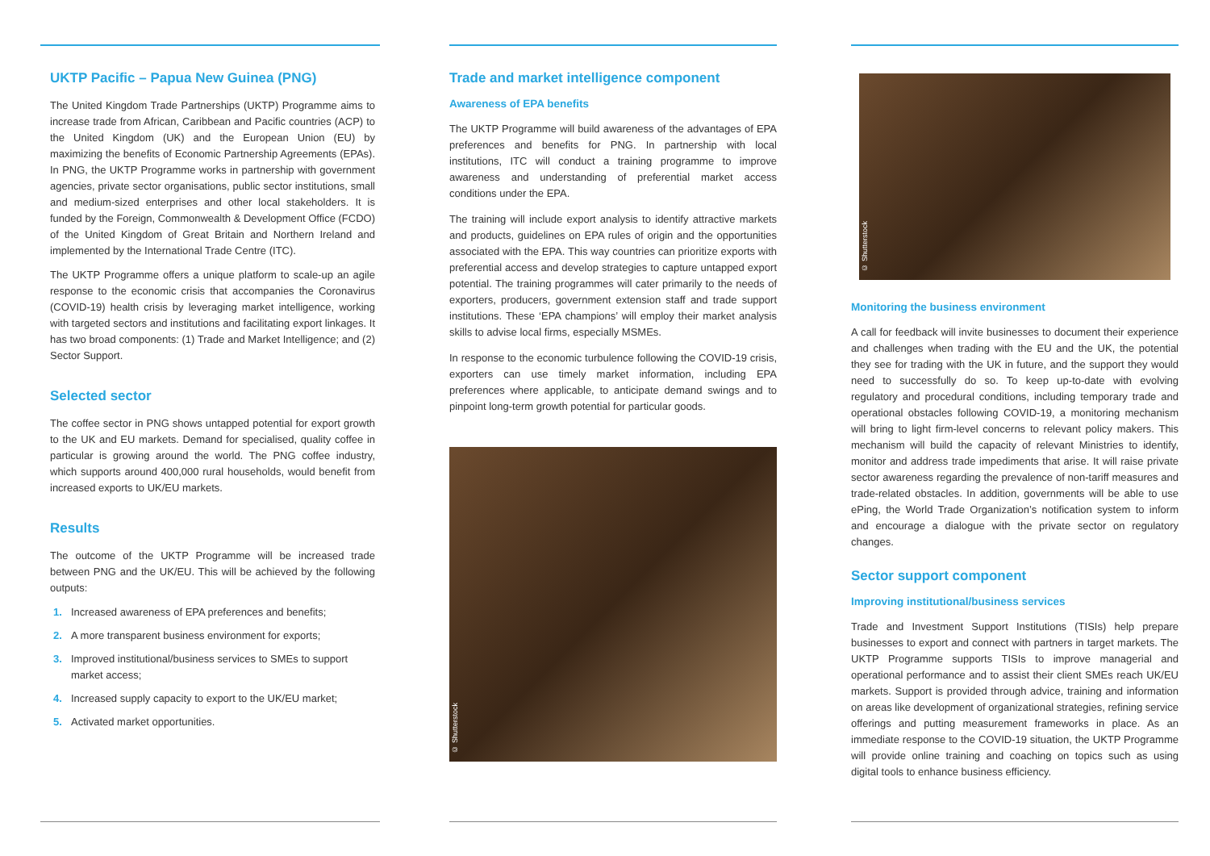UKTP Pacific – Papua New Guinea (PNG)
The United Kingdom Trade Partnerships (UKTP) Programme aims to increase trade from African, Caribbean and Pacific countries (ACP) to the United Kingdom (UK) and the European Union (EU) by maximizing the benefits of Economic Partnership Agreements (EPAs). In PNG, the UKTP Programme works in partnership with government agencies, private sector organisations, public sector institutions, small and medium-sized enterprises and other local stakeholders. It is funded by the Foreign, Commonwealth & Development Office (FCDO) of the United Kingdom of Great Britain and Northern Ireland and implemented by the International Trade Centre (ITC).
The UKTP Programme offers a unique platform to scale-up an agile response to the economic crisis that accompanies the Coronavirus (COVID-19) health crisis by leveraging market intelligence, working with targeted sectors and institutions and facilitating export linkages. It has two broad components: (1) Trade and Market Intelligence; and (2) Sector Support.
Selected sector
The coffee sector in PNG shows untapped potential for export growth to the UK and EU markets. Demand for specialised, quality coffee in particular is growing around the world. The PNG coffee industry, which supports around 400,000 rural households, would benefit from increased exports to UK/EU markets.
Results
The outcome of the UKTP Programme will be increased trade between PNG and the UK/EU. This will be achieved by the following outputs:
1. Increased awareness of EPA preferences and benefits;
2. A more transparent business environment for exports;
3. Improved institutional/business services to SMEs to support market access;
4. Increased supply capacity to export to the UK/EU market;
5. Activated market opportunities.
Trade and market intelligence component
Awareness of EPA benefits
The UKTP Programme will build awareness of the advantages of EPA preferences and benefits for PNG. In partnership with local institutions, ITC will conduct a training programme to improve awareness and understanding of preferential market access conditions under the EPA.
The training will include export analysis to identify attractive markets and products, guidelines on EPA rules of origin and the opportunities associated with the EPA. This way countries can prioritize exports with preferential access and develop strategies to capture untapped export potential. The training programmes will cater primarily to the needs of exporters, producers, government extension staff and trade support institutions. These ‘EPA champions’ will employ their market analysis skills to advise local firms, especially MSMEs.
In response to the economic turbulence following the COVID-19 crisis, exporters can use timely market information, including EPA preferences where applicable, to anticipate demand swings and to pinpoint long-term growth potential for particular goods.
© Shutterstock
© Shutterstock
Monitoring the business environment
A call for feedback will invite businesses to document their experience and challenges when trading with the EU and the UK, the potential they see for trading with the UK in future, and the support they would need to successfully do so. To keep up-to-date with evolving regulatory and procedural conditions, including temporary trade and operational obstacles following COVID-19, a monitoring mechanism will bring to light firm-level concerns to relevant policy makers. This mechanism will build the capacity of relevant Ministries to identify, monitor and address trade impediments that arise. It will raise private sector awareness regarding the prevalence of non-tariff measures and trade-related obstacles. In addition, governments will be able to use ePing, the World Trade Organization’s notification system to inform and encourage a dialogue with the private sector on regulatory changes.
Sector support component
Improving institutional/business services
Trade and Investment Support Institutions (TISIs) help prepare businesses to export and connect with partners in target markets. The UKTP Programme supports TISIs to improve managerial and operational performance and to assist their client SMEs reach UK/EU markets. Support is provided through advice, training and information on areas like development of organizational strategies, refining service offerings and putting measurement frameworks in place. As an immediate response to the COVID-19 situation, the UKTP Programme will provide online training and coaching on topics such as using digital tools to enhance business efficiency.